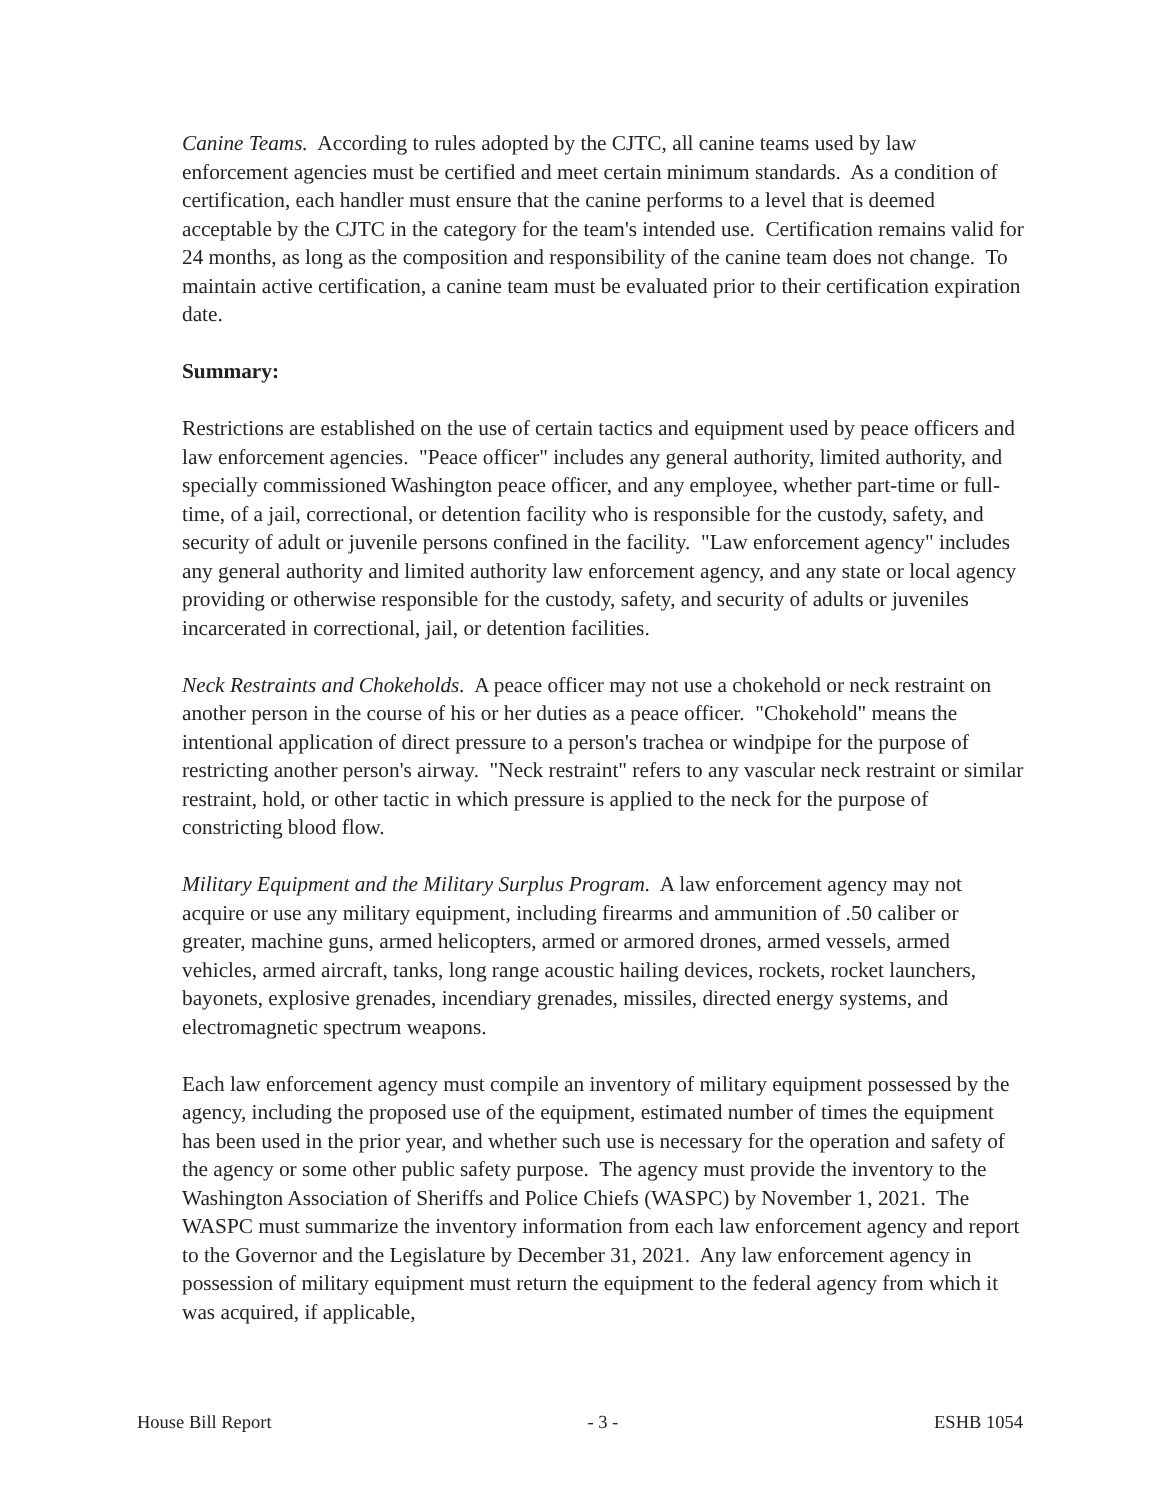Canine Teams. According to rules adopted by the CJTC, all canine teams used by law enforcement agencies must be certified and meet certain minimum standards. As a condition of certification, each handler must ensure that the canine performs to a level that is deemed acceptable by the CJTC in the category for the team's intended use. Certification remains valid for 24 months, as long as the composition and responsibility of the canine team does not change. To maintain active certification, a canine team must be evaluated prior to their certification expiration date.
Summary:
Restrictions are established on the use of certain tactics and equipment used by peace officers and law enforcement agencies. "Peace officer" includes any general authority, limited authority, and specially commissioned Washington peace officer, and any employee, whether part-time or full-time, of a jail, correctional, or detention facility who is responsible for the custody, safety, and security of adult or juvenile persons confined in the facility. "Law enforcement agency" includes any general authority and limited authority law enforcement agency, and any state or local agency providing or otherwise responsible for the custody, safety, and security of adults or juveniles incarcerated in correctional, jail, or detention facilities.
Neck Restraints and Chokeholds. A peace officer may not use a chokehold or neck restraint on another person in the course of his or her duties as a peace officer. "Chokehold" means the intentional application of direct pressure to a person's trachea or windpipe for the purpose of restricting another person's airway. "Neck restraint" refers to any vascular neck restraint or similar restraint, hold, or other tactic in which pressure is applied to the neck for the purpose of constricting blood flow.
Military Equipment and the Military Surplus Program. A law enforcement agency may not acquire or use any military equipment, including firearms and ammunition of .50 caliber or greater, machine guns, armed helicopters, armed or armored drones, armed vessels, armed vehicles, armed aircraft, tanks, long range acoustic hailing devices, rockets, rocket launchers, bayonets, explosive grenades, incendiary grenades, missiles, directed energy systems, and electromagnetic spectrum weapons.
Each law enforcement agency must compile an inventory of military equipment possessed by the agency, including the proposed use of the equipment, estimated number of times the equipment has been used in the prior year, and whether such use is necessary for the operation and safety of the agency or some other public safety purpose. The agency must provide the inventory to the Washington Association of Sheriffs and Police Chiefs (WASPC) by November 1, 2021. The WASPC must summarize the inventory information from each law enforcement agency and report to the Governor and the Legislature by December 31, 2021. Any law enforcement agency in possession of military equipment must return the equipment to the federal agency from which it was acquired, if applicable,
House Bill Report - 3 - ESHB 1054